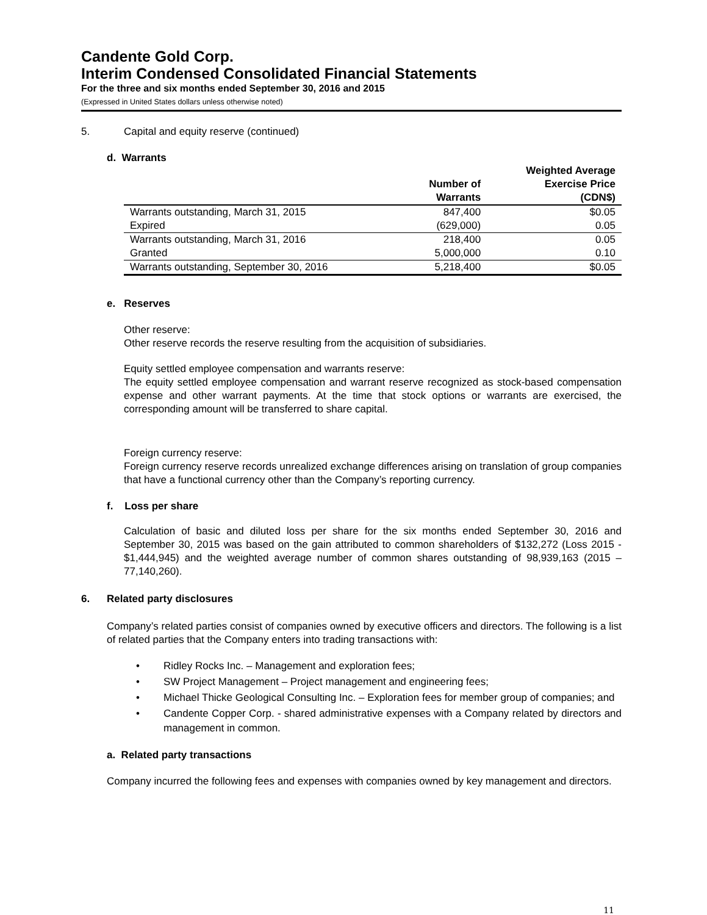Candente Gold Corp.
Interim Condensed Consolidated Financial Statements
For the three and six months ended September 30, 2016 and 2015
(Expressed in United States dollars unless otherwise noted)
5. Capital and equity reserve (continued)
d. Warrants
| | Number of Warrants | Weighted Average Exercise Price (CDN$) |
| --- | --- | --- |
| Warrants outstanding, March 31, 2015 | 847,400 | $0.05 |
| Expired | (629,000) | 0.05 |
| Warrants outstanding, March 31, 2016 | 218,400 | 0.05 |
| Granted | 5,000,000 | 0.10 |
| Warrants outstanding, September 30, 2016 | 5,218,400 | $0.05 |
e. Reserves
Other reserve:
Other reserve records the reserve resulting from the acquisition of subsidiaries.
Equity settled employee compensation and warrants reserve:
The equity settled employee compensation and warrant reserve recognized as stock-based compensation expense and other warrant payments. At the time that stock options or warrants are exercised, the corresponding amount will be transferred to share capital.
Foreign currency reserve:
Foreign currency reserve records unrealized exchange differences arising on translation of group companies that have a functional currency other than the Company’s reporting currency.
f. Loss per share
Calculation of basic and diluted loss per share for the six months ended September 30, 2016 and September 30, 2015 was based on the gain attributed to common shareholders of $132,272 (Loss 2015 - $1,444,945) and the weighted average number of common shares outstanding of 98,939,163 (2015 – 77,140,260).
6. Related party disclosures
Company’s related parties consist of companies owned by executive officers and directors. The following is a list of related parties that the Company enters into trading transactions with:
• Ridley Rocks Inc. – Management and exploration fees;
• SW Project Management – Project management and engineering fees;
• Michael Thicke Geological Consulting Inc. – Exploration fees for member group of companies; and
• Candente Copper Corp. - shared administrative expenses with a Company related by directors and management in common.
a. Related party transactions
Company incurred the following fees and expenses with companies owned by key management and directors.
11